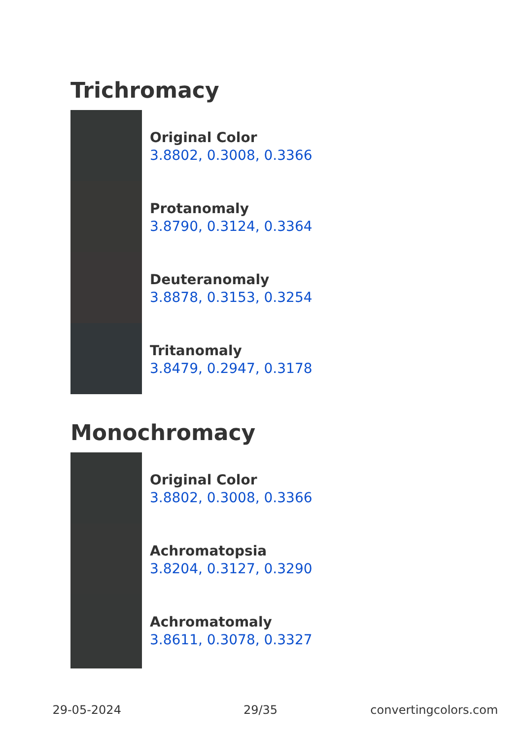Trichromacy
Original Color
3.8802, 0.3008, 0.3366
Protanomaly
3.8790, 0.3124, 0.3364
Deuteranomaly
3.8878, 0.3153, 0.3254
Tritanomaly
3.8479, 0.2947, 0.3178
Monochromacy
Original Color
3.8802, 0.3008, 0.3366
Achromatopsia
3.8204, 0.3127, 0.3290
Achromatomaly
3.8611, 0.3078, 0.3327
29-05-2024 29/35 convertingcolors.com